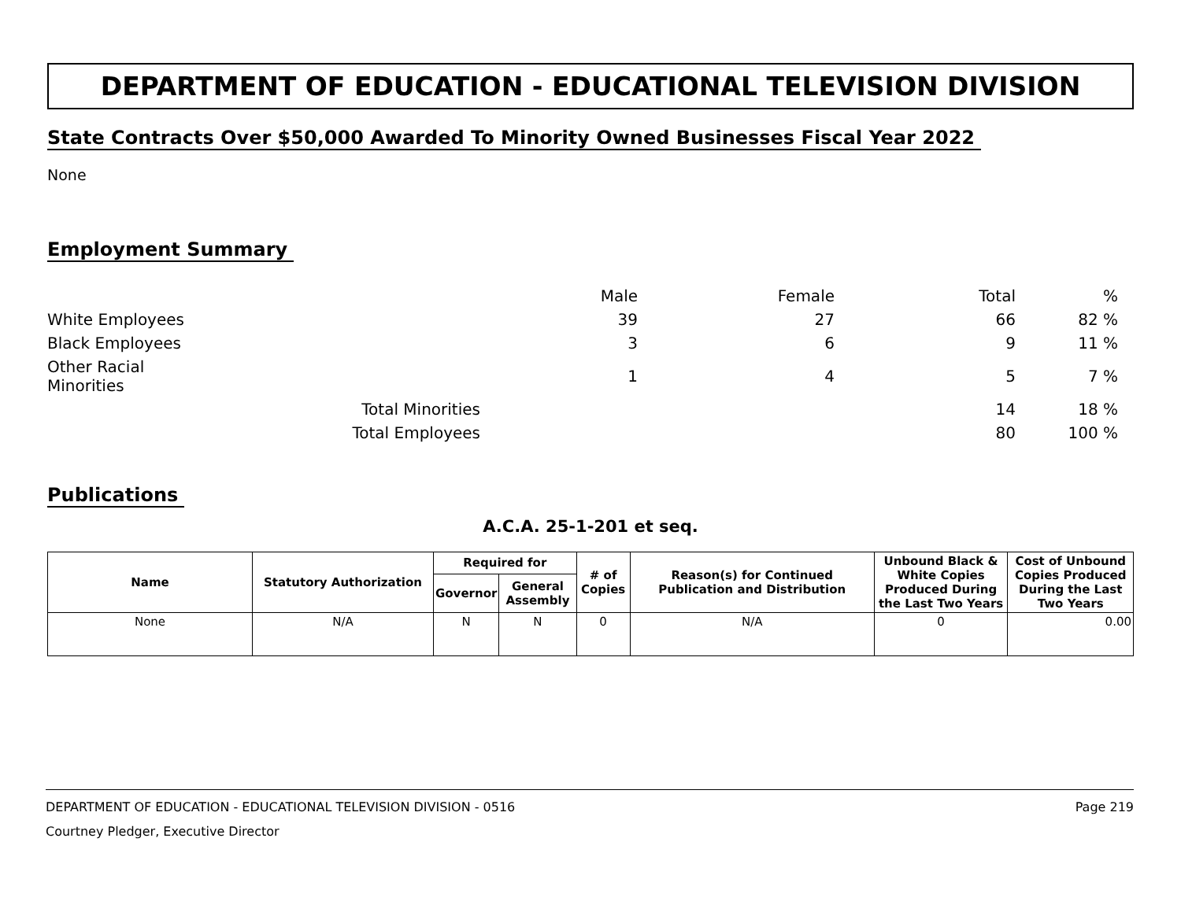DEPARTMENT OF EDUCATION - EDUCATIONAL TELEVISION DIVISION
State Contracts Over $50,000 Awarded To Minority Owned Businesses Fiscal Year 2022
None
Employment Summary
| | | Male | Female | Total | % |
| White Employees | | 39 | 27 | 66 | 82 % |
| Black Employees | | 3 | 6 | 9 | 11 % |
| Other Racial Minorities | | 1 | 4 | 5 | 7 % |
| | Total Minorities | | | 14 | 18 % |
| | Total Employees | | | 80 | 100 % |
Publications
A.C.A. 25-1-201 et seq.
| Name | Statutory Authorization | Required for | | # of Copies | Reason(s) for Continued Publication and Distribution | Unbound Black & White Copies Produced During the Last Two Years | Cost of Unbound Copies Produced During the Last Two Years |
| --- | --- | --- | --- | --- | --- | --- | --- |
| | | Governor | General Assembly | | | | |
| None | N/A | N | N | 0 | N/A | 0 | 0.00 |
DEPARTMENT OF EDUCATION - EDUCATIONAL TELEVISION DIVISION - 0516 Page 219
Courtney Pledger, Executive Director